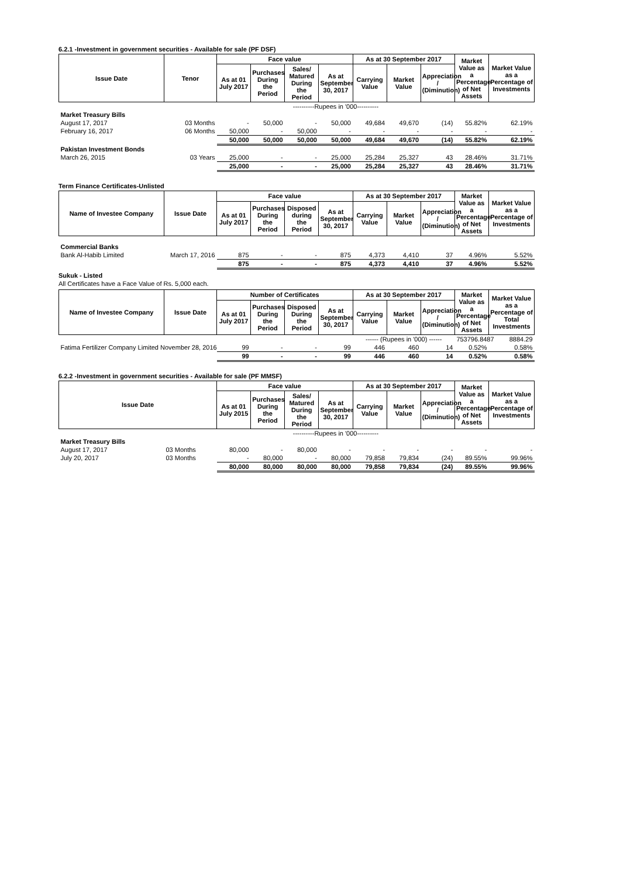6.2.1 -Investment in government securities - Available for sale (PF DSF)
| Issue Date | Tenor | Face value | | | | As at 30 September 2017 | | | Market Value as a Percentage of Net Assets | Market Value as a Percentage of Investments |
| --- | --- | --- | --- | --- | --- | --- | --- | --- | --- | --- |
| | | As at 01 July 2017 | Purchases During the Period | Sales/ Matured During the Period | As at September 30, 2017 | Carrying Value | Market Value | Appreciation / (Diminution) | | |
| | | ----------Rupees in '000---------- | | | | | | | | |
| Market Treasury Bills | | | | | | | | | | |
| August 17, 2017 | 03 Months | - | 50,000 | - | 50,000 | 49,684 | 49,670 | (14) | 55.82% | 62.19% |
| February 16, 2017 | 06 Months | 50,000 | - | 50,000 | - | - | - | - | - | - |
| | | 50,000 | 50,000 | 50,000 | 50,000 | 49,684 | 49,670 | (14) | 55.82% | 62.19% |
| Pakistan Investment Bonds | | | | | | | | | | |
| March 26, 2015 | 03 Years | 25,000 | - | - | 25,000 | 25,284 | 25,327 | 43 | 28.46% | 31.71% |
| | | 25,000 | - | - | 25,000 | 25,284 | 25,327 | 43 | 28.46% | 31.71% |
Term Finance Certificates-Unlisted
| Name of Investee Company | Issue Date | Face value | | | | As at 30 September 2017 | | | Market Value as a Percentage of Net Assets | Market Value as a Percentage of Investments |
| --- | --- | --- | --- | --- | --- | --- | --- | --- | --- | --- |
| | | As at 01 July 2017 | Purchases During the Period | Disposed during the Period | As at September 30, 2017 | Carrying Value | Market Value | Appreciation / (Diminution) | | |
| Commercial Banks | | | | | | | | | | |
| Bank Al-Habib Limited | March 17, 2016 | 875 | - | - | 875 | 4,373 | 4,410 | 37 | 4.96% | 5.52% |
| | | 875 | - | - | 875 | 4,373 | 4,410 | 37 | 4.96% | 5.52% |
Sukuk - Listed
All Certificates have a Face Value of Rs. 5,000 each.
| Name of Investee Company | Issue Date | Number of Certificates | | | | As at 30 September 2017 | | | Market Value as a Percentage of Net Assets | Market Value as a Percentage of Total Investments |
| --- | --- | --- | --- | --- | --- | --- | --- | --- | --- | --- |
| | | As at 01 July 2017 | Purchases During the Period | Disposed During the Period | As at September 30, 2017 | Carrying Value | Market Value | Appreciation / (Diminution) | | |
| | | | | | | ------ (Rupees in '000) ------ | | | 753796.8487 | 8884.29 |
| Fatima Fertilizer Company Limited November 28, 2016 | | 99 | - | - | 99 | 446 | 460 | 14 | 0.52% | 0.58% |
| | | 99 | - | - | 99 | 446 | 460 | 14 | 0.52% | 0.58% |
6.2.2 -Investment in government securities - Available for sale (PF MMSF)
| Issue Date | | Face value | | | | As at 30 September 2017 | | | Market Value as a Percentage of Net Assets | Market Value as a Percentage of Investments |
| --- | --- | --- | --- | --- | --- | --- | --- | --- | --- | --- |
| | | As at 01 July 2015 | Purchases During the Period | Sales/ Matured During the Period | As at September 30, 2017 | Carrying Value | Market Value | Appreciation / (Diminution) | | |
| | | ----------Rupees in '000---------- | | | | | | | | |
| Market Treasury Bills | | | | | | | | | | |
| August 17, 2017 | 03 Months | 80,000 | - | 80,000 | - | - | - | - | - | - |
| July 20, 2017 | 03 Months | - | 80,000 | - | 80,000 | 79,858 | 79,834 | (24) | 89.55% | 99.96% |
| | | 80,000 | 80,000 | 80,000 | 80,000 | 79,858 | 79,834 | (24) | 89.55% | 99.96% |